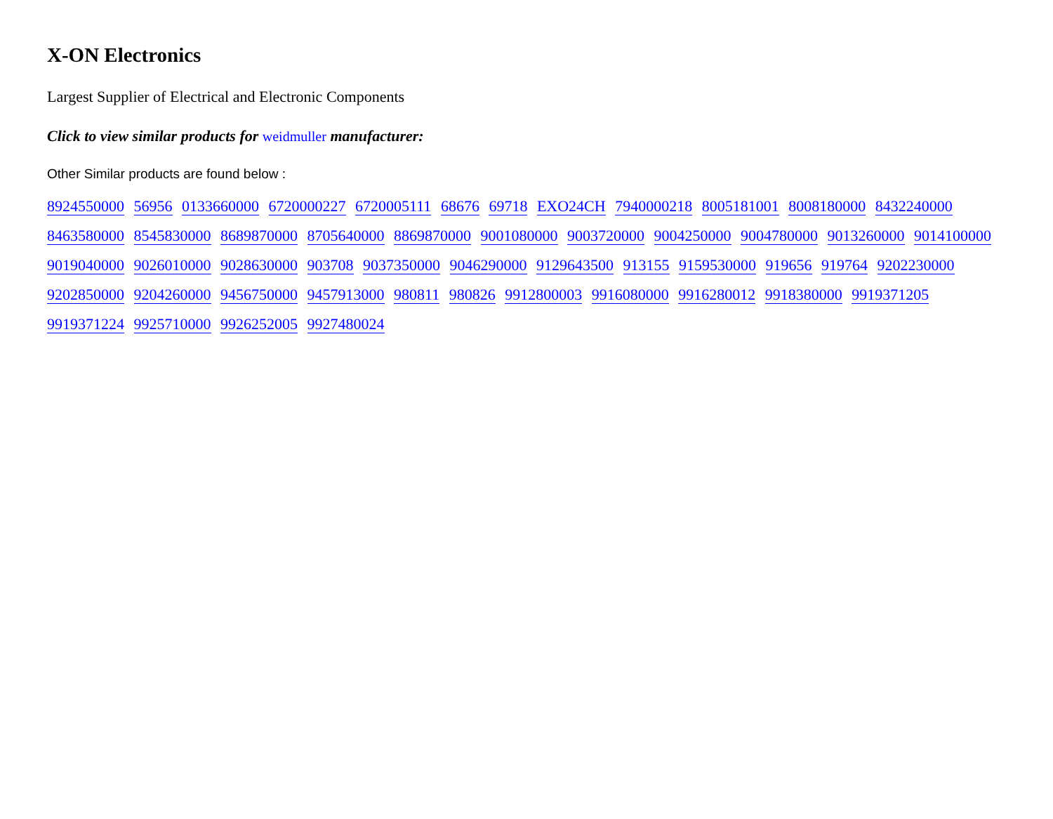X-ON Electronics
Largest Supplier of Electrical and Electronic Components
Click to view similar products for weidmuller manufacturer:
Other Similar products are found below :
8924550000 56956 0133660000 6720000227 6720005111 68676 69718 EXO24CH 7940000218 8005181001 8008180000 8432240000 8463580000 8545830000 8689870000 8705640000 8869870000 9001080000 9003720000 9004250000 9004780000 9013260000 9014100000 9019040000 9026010000 9028630000 903708 9037350000 9046290000 9129643500 913155 9159530000 919656 919764 9202230000 9202850000 9204260000 9456750000 9457913000 980811 980826 9912800003 9916080000 9916280012 9918380000 9919371205 9919371224 9925710000 9926252005 9927480024